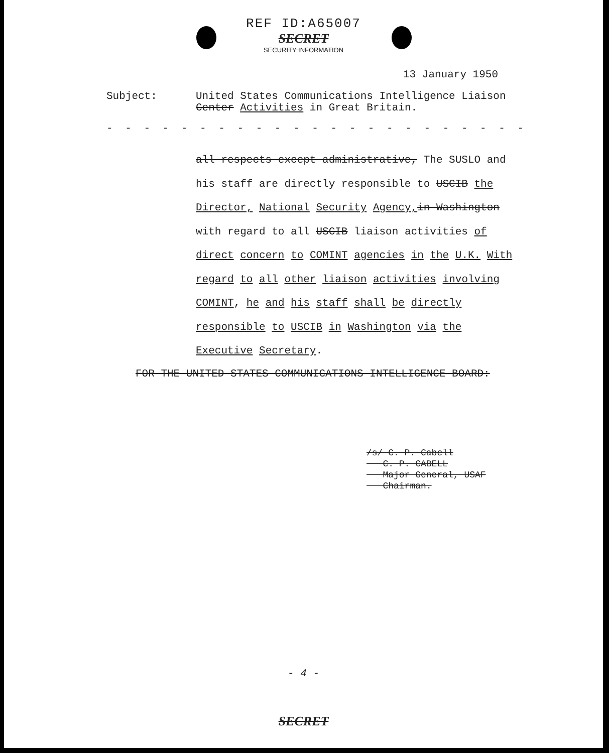REF ID:A65007
SECRET
SECURITY INFORMATION
13 January 1950
Subject: United States Communications Intelligence Liaison
Center Activities in Great Britain.
- - - - - - - - - - - - - - - - - - - - - - - - - - - - - - - - - - -
all respects except administrative, The SUSLO and his staff are directly responsible to USCIB the Director, National Security Agency, in Washington with regard to all USCIB liaison activities of direct concern to COMINT agencies in the U.K. With regard to all other liaison activities involving COMINT, he and his staff shall be directly responsible to USCIB in Washington via the Executive Secretary.
FOR THE UNITED STATES COMMUNICATIONS INTELLIGENCE BOARD:
/s/ C. P. Cabell
C. P. CABELL
Major General, USAF
Chairman.
- 4 -
SECRET